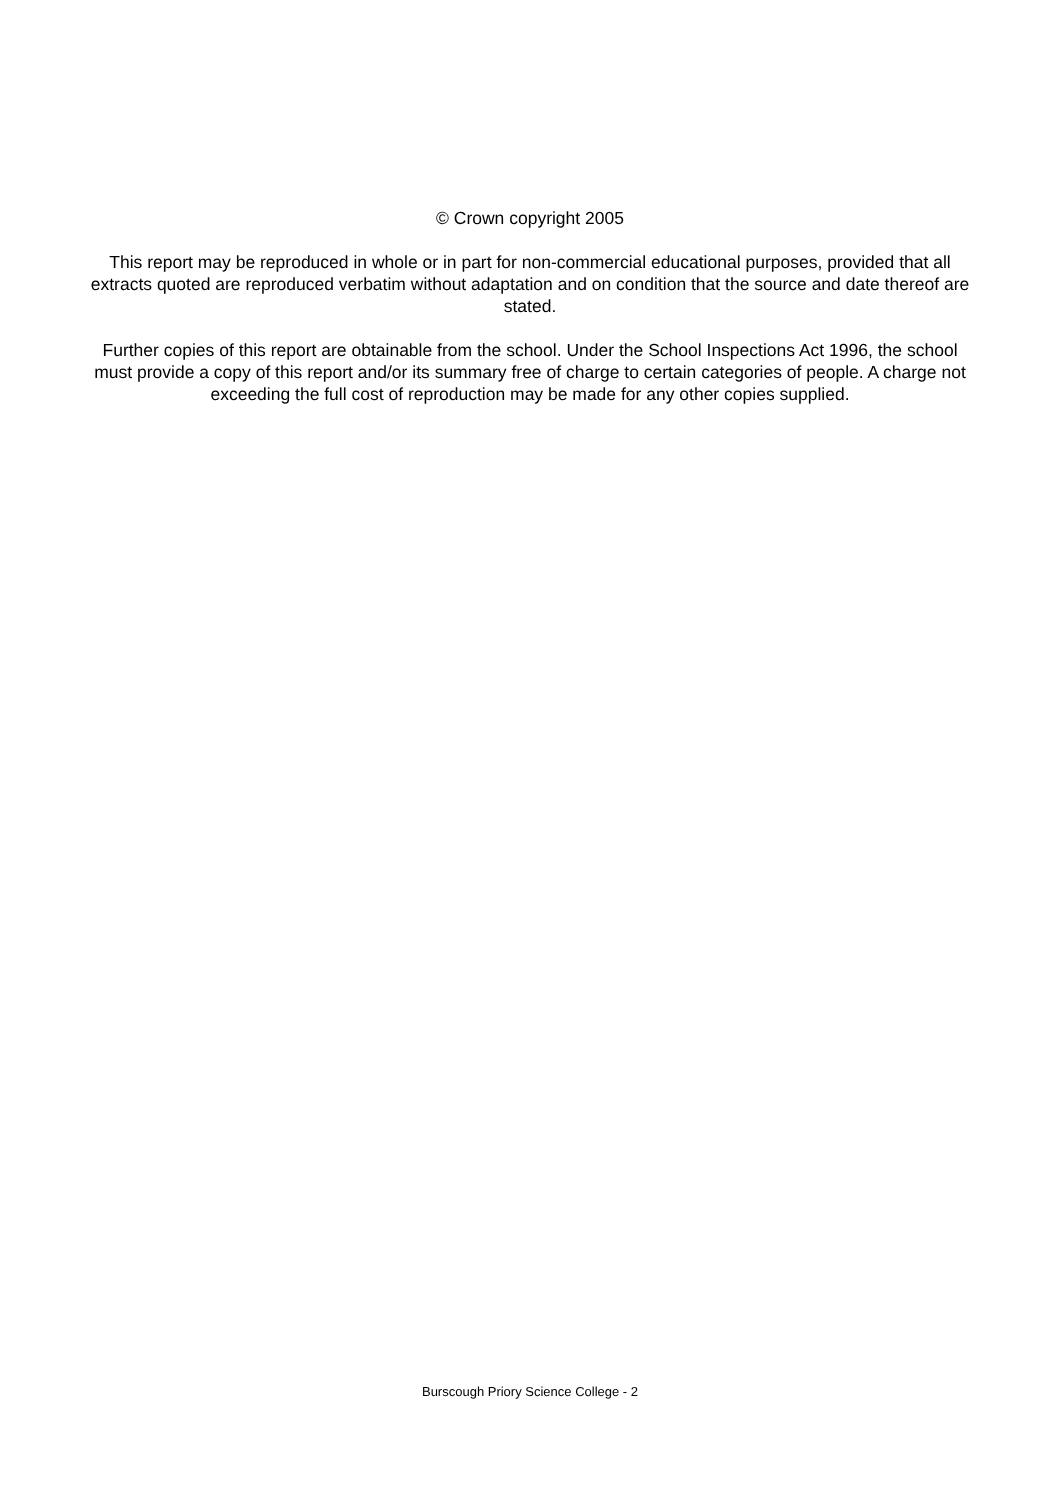© Crown copyright 2005
This report may be reproduced in whole or in part for non-commercial educational purposes, provided that all extracts quoted are reproduced verbatim without adaptation and on condition that the source and date thereof are stated.
Further copies of this report are obtainable from the school. Under the School Inspections Act 1996, the school must provide a copy of this report and/or its summary free of charge to certain categories of people. A charge not exceeding the full cost of reproduction may be made for any other copies supplied.
Burscough Priory Science College - 2